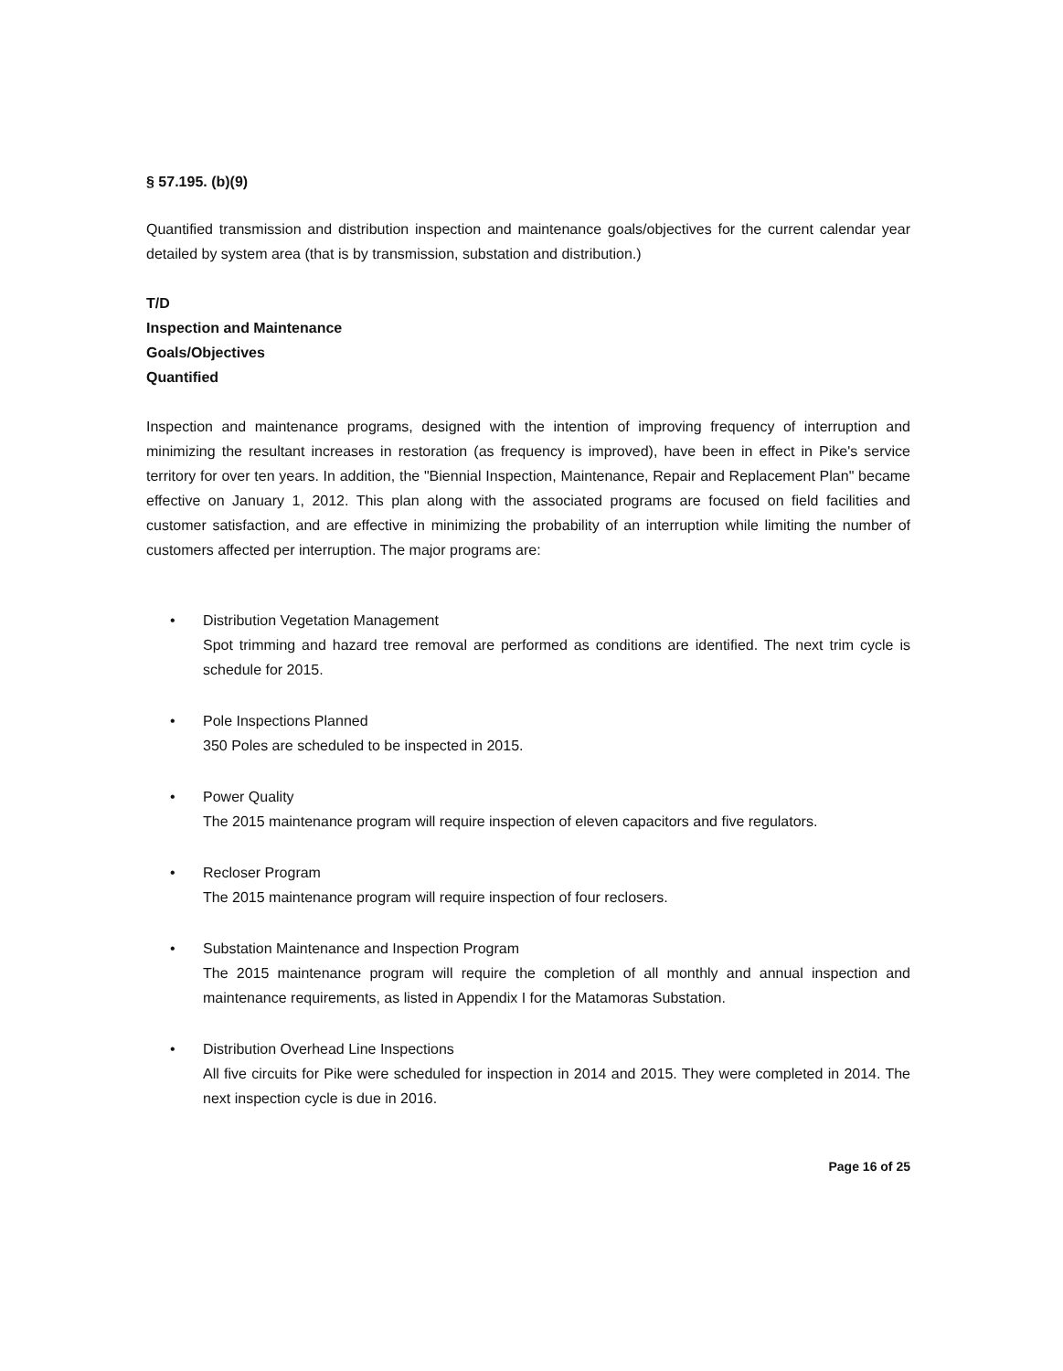§ 57.195. (b)(9)
Quantified transmission and distribution inspection and maintenance goals/objectives for the current calendar year detailed by system area (that is by transmission, substation and distribution.)
T/D
Inspection and Maintenance
Goals/Objectives
Quantified
Inspection and maintenance programs, designed with the intention of improving frequency of interruption and minimizing the resultant increases in restoration (as frequency is improved), have been in effect in Pike's service territory for over ten years. In addition, the "Biennial Inspection, Maintenance, Repair and Replacement Plan" became effective on January 1, 2012. This plan along with the associated programs are focused on field facilities and customer satisfaction, and are effective in minimizing the probability of an interruption while limiting the number of customers affected per interruption. The major programs are:
• Distribution Vegetation Management
Spot trimming and hazard tree removal are performed as conditions are identified. The next trim cycle is schedule for 2015.
• Pole Inspections Planned
350 Poles are scheduled to be inspected in 2015.
• Power Quality
The 2015 maintenance program will require inspection of eleven capacitors and five regulators.
• Recloser Program
The 2015 maintenance program will require inspection of four reclosers.
• Substation Maintenance and Inspection Program
The 2015 maintenance program will require the completion of all monthly and annual inspection and maintenance requirements, as listed in Appendix I for the Matamoras Substation.
• Distribution Overhead Line Inspections
All five circuits for Pike were scheduled for inspection in 2014 and 2015. They were completed in 2014. The next inspection cycle is due in 2016.
Page 16 of 25